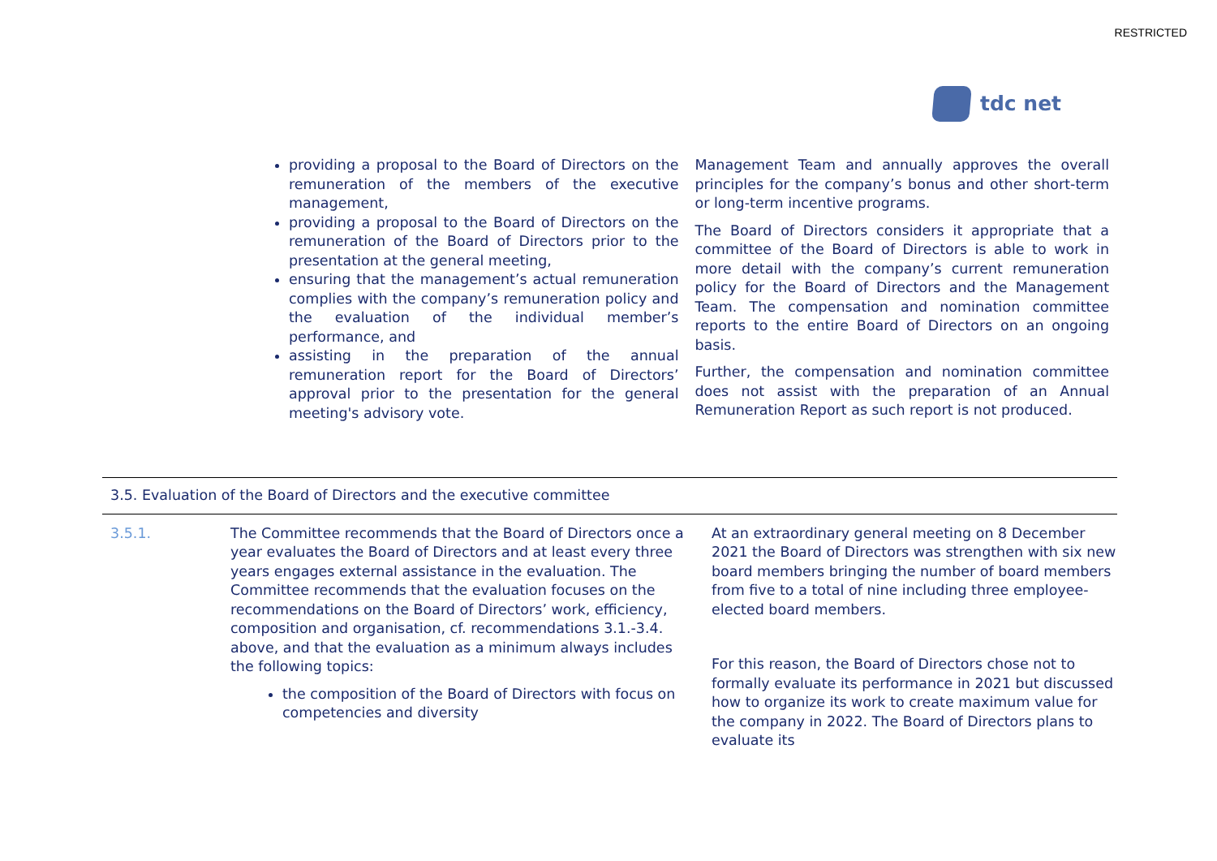RESTRICTED
tdc net
providing a proposal to the Board of Directors on the remuneration of the members of the executive management,
providing a proposal to the Board of Directors on the remuneration of the Board of Directors prior to the presentation at the general meeting,
ensuring that the management’s actual remuneration complies with the company’s remuneration policy and the evaluation of the individual member’s performance, and
assisting in the preparation of the annual remuneration report for the Board of Directors’ approval prior to the presentation for the general meeting's advisory vote.
Management Team and annually approves the overall principles for the company’s bonus and other short-term or long-term incentive programs.
The Board of Directors considers it appropriate that a committee of the Board of Directors is able to work in more detail with the company’s current remuneration policy for the Board of Directors and the Management Team. The compensation and nomination committee reports to the entire Board of Directors on an ongoing basis.
Further, the compensation and nomination committee does not assist with the preparation of an Annual Remuneration Report as such report is not produced.
| 3.5. Evaluation of the Board of Directors and the executive committee | | |
| --- | --- | --- |
| 3.5.1. | The Committee recommends that the Board of Directors once a year evaluates the Board of Directors and at least every three years engages external assistance in the evaluation. The Committee recommends that the evaluation focuses on the recommendations on the Board of Directors’ work, efficiency, composition and organisation, cf. recommendations 3.1.-3.4. above, and that the evaluation as a minimum always includes the following topics: the composition of the Board of Directors with focus on competencies and diversity | At an extraordinary general meeting on 8 December 2021 the Board of Directors was strengthen with six new board members bringing the number of board members from five to a total of nine including three employee-elected board members. For this reason, the Board of Directors chose not to formally evaluate its performance in 2021 but discussed how to organize its work to create maximum value for the company in 2022. The Board of Directors plans to evaluate its |